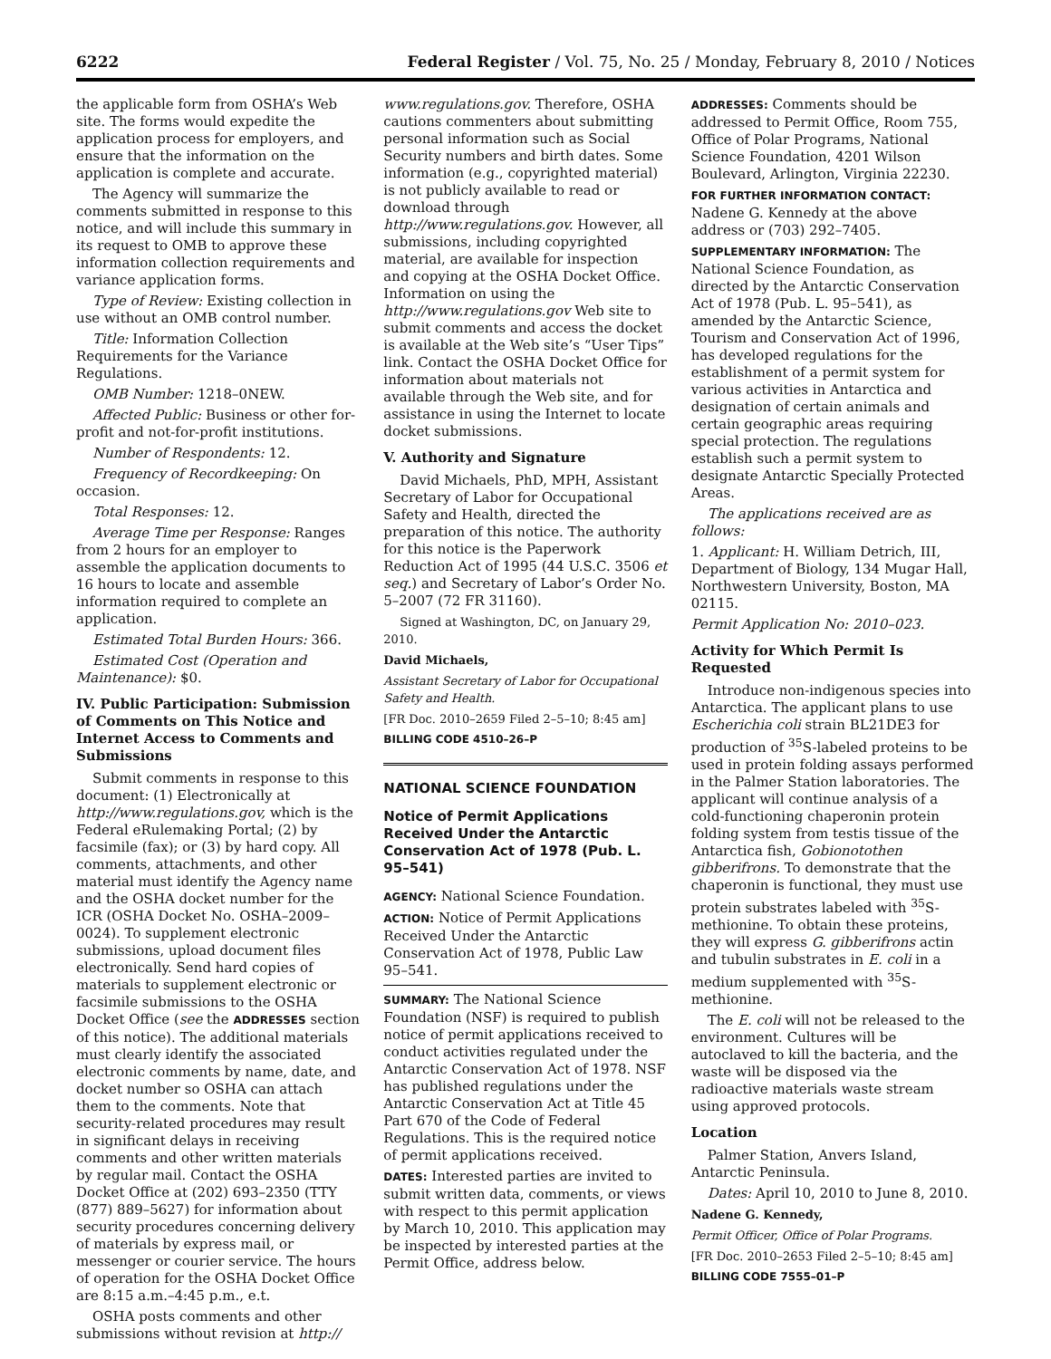6222 Federal Register / Vol. 75, No. 25 / Monday, February 8, 2010 / Notices
the applicable form from OSHA’s Web site. The forms would expedite the application process for employers, and ensure that the information on the application is complete and accurate.
The Agency will summarize the comments submitted in response to this notice, and will include this summary in its request to OMB to approve these information collection requirements and variance application forms.
Type of Review: Existing collection in use without an OMB control number.
Title: Information Collection Requirements for the Variance Regulations.
OMB Number: 1218–0NEW.
Affected Public: Business or other for-profit and not-for-profit institutions.
Number of Respondents: 12.
Frequency of Recordkeeping: On occasion.
Total Responses: 12.
Average Time per Response: Ranges from 2 hours for an employer to assemble the application documents to 16 hours to locate and assemble information required to complete an application.
Estimated Total Burden Hours: 366.
Estimated Cost (Operation and Maintenance): $0.
IV. Public Participation: Submission of Comments on This Notice and Internet Access to Comments and Submissions
Submit comments in response to this document: (1) Electronically at http://www.regulations.gov, which is the Federal eRulemaking Portal; (2) by facsimile (fax); or (3) by hard copy. All comments, attachments, and other material must identify the Agency name and the OSHA docket number for the ICR (OSHA Docket No. OSHA–2009–0024). To supplement electronic submissions, upload document files electronically. Send hard copies of materials to supplement electronic or facsimile submissions to the OSHA Docket Office (see the ADDRESSES section of this notice). The additional materials must clearly identify the associated electronic comments by name, date, and docket number so OSHA can attach them to the comments. Note that security-related procedures may result in significant delays in receiving comments and other written materials by regular mail. Contact the OSHA Docket Office at (202) 693–2350 (TTY (877) 889–5627) for information about security procedures concerning delivery of materials by express mail, or messenger or courier service. The hours of operation for the OSHA Docket Office are 8:15 a.m.–4:45 p.m., e.t.
OSHA posts comments and other submissions without revision at http://
www.regulations.gov. Therefore, OSHA cautions commenters about submitting personal information such as Social Security numbers and birth dates. Some information (e.g., copyrighted material) is not publicly available to read or download through http://www.regulations.gov. However, all submissions, including copyrighted material, are available for inspection and copying at the OSHA Docket Office. Information on using the http://www.regulations.gov Web site to submit comments and access the docket is available at the Web site’s “User Tips” link. Contact the OSHA Docket Office for information about materials not available through the Web site, and for assistance in using the Internet to locate docket submissions.
V. Authority and Signature
David Michaels, PhD, MPH, Assistant Secretary of Labor for Occupational Safety and Health, directed the preparation of this notice. The authority for this notice is the Paperwork Reduction Act of 1995 (44 U.S.C. 3506 et seq.) and Secretary of Labor’s Order No. 5–2007 (72 FR 31160).
Signed at Washington, DC, on January 29, 2010.
David Michaels,
Assistant Secretary of Labor for Occupational Safety and Health.
[FR Doc. 2010–2659 Filed 2–5–10; 8:45 am]
BILLING CODE 4510–26–P
NATIONAL SCIENCE FOUNDATION
Notice of Permit Applications Received Under the Antarctic Conservation Act of 1978 (Pub. L. 95–541)
AGENCY: National Science Foundation.
ACTION: Notice of Permit Applications Received Under the Antarctic Conservation Act of 1978, Public Law 95–541.
SUMMARY: The National Science Foundation (NSF) is required to publish notice of permit applications received to conduct activities regulated under the Antarctic Conservation Act of 1978. NSF has published regulations under the Antarctic Conservation Act at Title 45 Part 670 of the Code of Federal Regulations. This is the required notice of permit applications received.
DATES: Interested parties are invited to submit written data, comments, or views with respect to this permit application by March 10, 2010. This application may be inspected by interested parties at the Permit Office, address below.
ADDRESSES: Comments should be addressed to Permit Office, Room 755, Office of Polar Programs, National Science Foundation, 4201 Wilson Boulevard, Arlington, Virginia 22230.
FOR FURTHER INFORMATION CONTACT:
Nadene G. Kennedy at the above address or (703) 292–7405.
SUPPLEMENTARY INFORMATION: The National Science Foundation, as directed by the Antarctic Conservation Act of 1978 (Pub. L. 95–541), as amended by the Antarctic Science, Tourism and Conservation Act of 1996, has developed regulations for the establishment of a permit system for various activities in Antarctica and designation of certain animals and certain geographic areas requiring special protection. The regulations establish such a permit system to designate Antarctic Specially Protected Areas.
The applications received are as follows:
1. Applicant: H. William Detrich, III, Department of Biology, 134 Mugar Hall, Northwestern University, Boston, MA 02115.
Permit Application No: 2010–023.
Activity for Which Permit Is Requested
Introduce non-indigenous species into Antarctica. The applicant plans to use Escherichia coli strain BL21DE3 for production of <sup>35</sup>S-labeled proteins to be used in protein folding assays performed in the Palmer Station laboratories. The applicant will continue analysis of a cold-functioning chaperonin protein folding system from testis tissue of the Antarctica fish, Gobionotothen gibberifrons. To demonstrate that the chaperonin is functional, they must use protein substrates labeled with <sup>35</sup>S-methionine. To obtain these proteins, they will express G. gibberifrons actin and tubulin substrates in E. coli in a medium supplemented with <sup>35</sup>S-methionine.
The E. coli will not be released to the environment. Cultures will be autoclaved to kill the bacteria, and the waste will be disposed via the radioactive materials waste stream using approved protocols.
Location
Palmer Station, Anvers Island, Antarctic Peninsula.
Dates: April 10, 2010 to June 8, 2010.
Nadene G. Kennedy,
Permit Officer, Office of Polar Programs.
[FR Doc. 2010–2653 Filed 2–5–10; 8:45 am]
BILLING CODE 7555–01–P